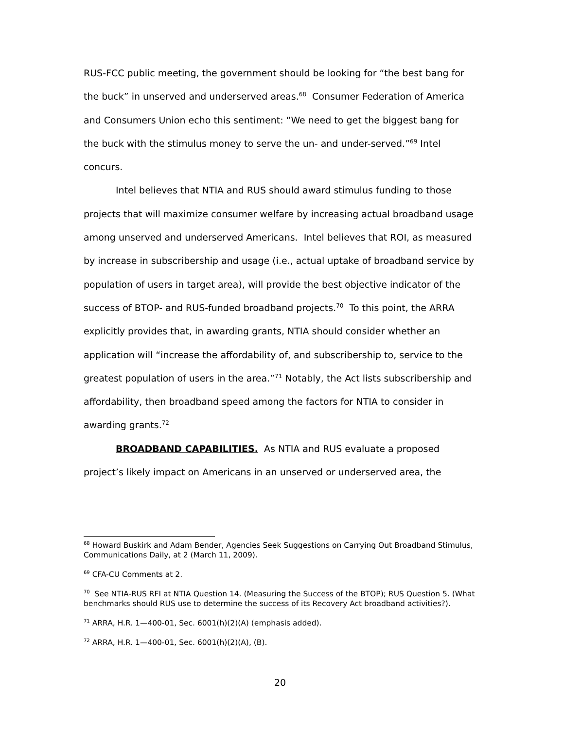RUS-FCC public meeting, the government should be looking for “the best bang for the buck” in unserved and underserved areas.<sup>68</sup> Consumer Federation of America and Consumers Union echo this sentiment: “We need to get the biggest bang for the buck with the stimulus money to serve the un- and under-served.”<sup>69</sup> Intel concurs.
Intel believes that NTIA and RUS should award stimulus funding to those projects that will maximize consumer welfare by increasing actual broadband usage among unserved and underserved Americans. Intel believes that ROI, as measured by increase in subscribership and usage (i.e., actual uptake of broadband service by population of users in target area), will provide the best objective indicator of the success of BTOP- and RUS-funded broadband projects.<sup>70</sup> To this point, the ARRA explicitly provides that, in awarding grants, NTIA should consider whether an application will “increase the affordability of, and subscribership to, service to the greatest population of users in the area.”<sup>71</sup> Notably, the Act lists subscribership and affordability, then broadband speed among the factors for NTIA to consider in awarding grants.<sup>72</sup>
BROADBAND CAPABILITIES. As NTIA and RUS evaluate a proposed project’s likely impact on Americans in an unserved or underserved area, the
<sup>68</sup> Howard Buskirk and Adam Bender, Agencies Seek Suggestions on Carrying Out Broadband Stimulus, Communications Daily, at 2 (March 11, 2009).
<sup>69</sup> CFA-CU Comments at 2.
<sup>70</sup> See NTIA-RUS RFI at NTIA Question 14. (Measuring the Success of the BTOP); RUS Question 5. (What benchmarks should RUS use to determine the success of its Recovery Act broadband activities?).
<sup>71</sup> ARRA, H.R. 1—400-01, Sec. 6001(h)(2)(A) (emphasis added).
<sup>72</sup> ARRA, H.R. 1—400-01, Sec. 6001(h)(2)(A), (B).
20